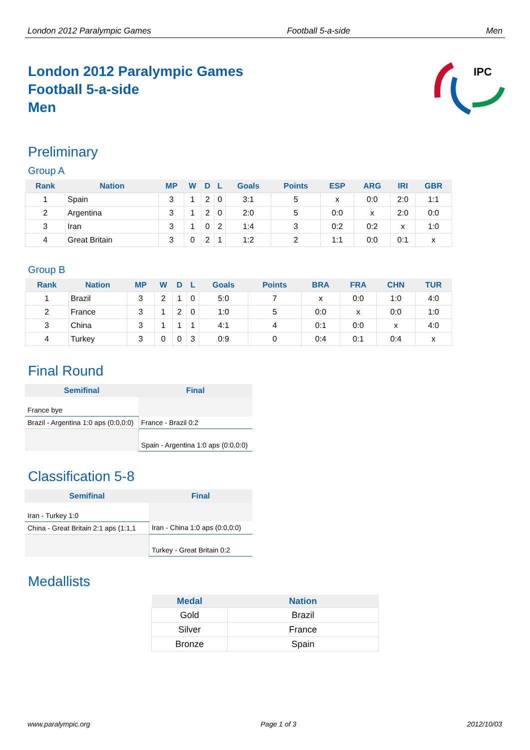London 2012 Paralympic Games Football 5-a-side Men
IPC
London 2012 Paralympic Games
Football 5-a-side
Men
Preliminary
Group A
| Rank | Nation | MP | W | D | L | Goals | Points | ESP | ARG | IRI | GBR |
| --- | --- | --- | --- | --- | --- | --- | --- | --- | --- | --- | --- |
| 1 | Spain | 3 | 1 | 2 | 0 | 3:1 | 5 | x | 0:0 | 2:0 | 1:1 |
| 2 | Argentina | 3 | 1 | 2 | 0 | 2:0 | 5 | 0:0 | x | 2:0 | 0:0 |
| 3 | Iran | 3 | 1 | 0 | 2 | 1:4 | 3 | 0:2 | 0:2 | x | 1:0 |
| 4 | Great Britain | 3 | 0 | 2 | 1 | 1:2 | 2 | 1:1 | 0:0 | 0:1 | x |
Group B
| Rank | Nation | MP | W | D | L | Goals | Points | BRA | FRA | CHN | TUR |
| --- | --- | --- | --- | --- | --- | --- | --- | --- | --- | --- | --- |
| 1 | Brazil | 3 | 2 | 1 | 0 | 5:0 | 7 | x | 0:0 | 1:0 | 4:0 |
| 2 | France | 3 | 1 | 2 | 0 | 1:0 | 5 | 0:0 | x | 0:0 | 1:0 |
| 3 | China | 3 | 1 | 1 | 1 | 4:1 | 4 | 0:1 | 0:0 | x | 4:0 |
| 4 | Turkey | 3 | 0 | 0 | 3 | 0:9 | 0 | 0:4 | 0:1 | 0:4 | x |
Final Round
| Semifinal | Final |
| --- | --- |
| France bye | |
| Brazil - Argentina 1:0 aps (0:0,0:0) | France - Brazil 0:2 |
| | Spain - Argentina 1:0 aps (0:0,0:0) |
Classification 5-8
| Semifinal | Final |
| --- | --- |
| Iran - Turkey 1:0 | |
| China - Great Britain 2:1 aps (1:1,1 | Iran - China 1:0 aps (0:0,0:0) |
| | Turkey - Great Britain 0:2 |
Medallists
| Medal | Nation |
| --- | --- |
| Gold | Brazil |
| Silver | France |
| Bronze | Spain |
www.paralympic.org Page 1 of 3 2012/10/03